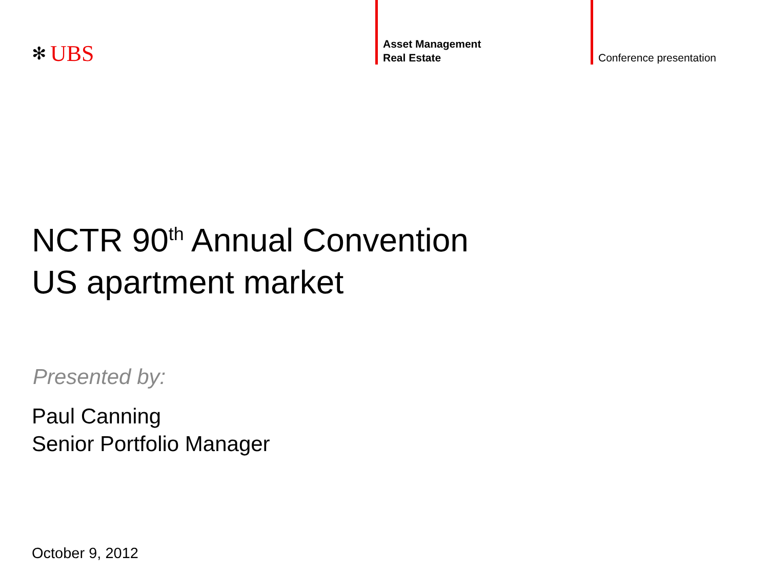✻ UBS
Asset Management
Real Estate
Conference presentation
NCTR 90<sup>th</sup> Annual Convention
US apartment market
Presented by:
Paul Canning
Senior Portfolio Manager
October 9, 2012